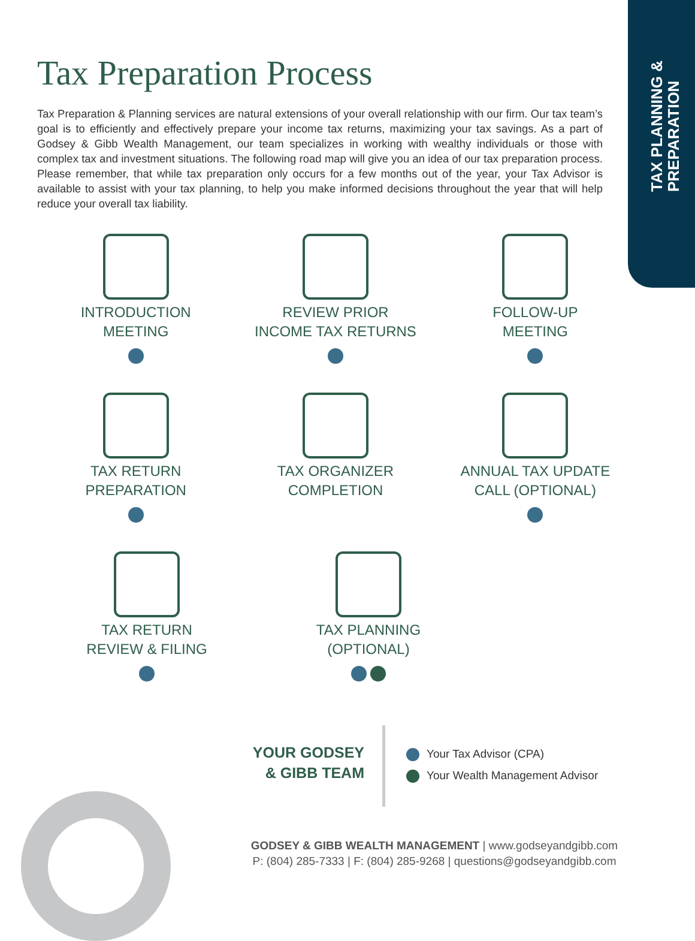TAX PLANNING & PREPARATION
Tax Preparation Process
Tax Preparation & Planning services are natural extensions of your overall relationship with our firm. Our tax team’s goal is to efficiently and effectively prepare your income tax returns, maximizing your tax savings. As a part of Godsey & Gibb Wealth Management, our team specializes in working with wealthy individuals or those with complex tax and investment situations. The following road map will give you an idea of our tax preparation process. Please remember, that while tax preparation only occurs for a few months out of the year, your Tax Advisor is available to assist with your tax planning, to help you make informed decisions throughout the year that will help reduce your overall tax liability.
INTRODUCTION
MEETING
REVIEW PRIOR
INCOME TAX RETURNS
FOLLOW-UP
MEETING
TAX RETURN
PREPARATION
TAX ORGANIZER
COMPLETION
ANNUAL TAX UPDATE
CALL (OPTIONAL)
TAX RETURN
REVIEW & FILING
TAX PLANNING
(OPTIONAL)
YOUR GODSEY & GIBB TEAM
Your Tax Advisor (CPA)
Your Wealth Management Advisor
GODSEY & GIBB WEALTH MANAGEMENT | www.godseyandgibb.com
P: (804) 285-7333 | F: (804) 285-9268 | questions@godseyandgibb.com